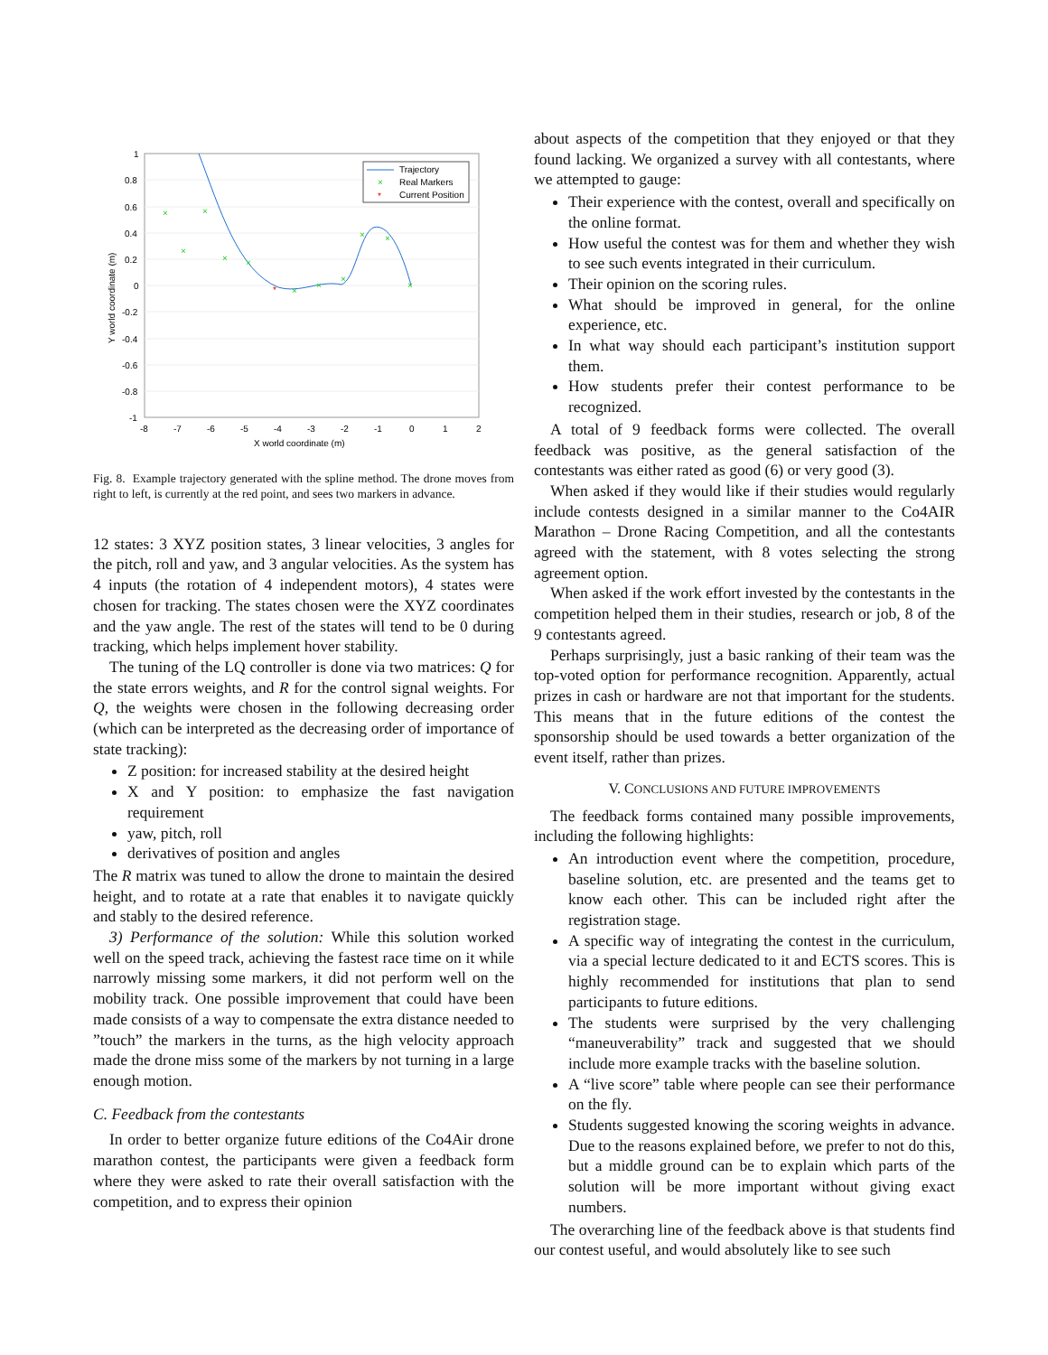1
0.8
0.6
0.4
0.2
0
-0.2
-0.4
-0.6
-0.8
-1
-8
-7
-6
-5
-4
-3
-2
-1
0
1
2
X world coordinate (m)
Y world coordinate (m)
×
×
×
×
×
×
×
×
×
×
×
*
Trajectory
×
Real Markers
*
Current Position
Fig. 8. Example trajectory generated with the spline method. The drone moves from right to left, is currently at the red point, and sees two markers in advance.
12 states: 3 XYZ position states, 3 linear velocities, 3 angles for the pitch, roll and yaw, and 3 angular velocities. As the system has 4 inputs (the rotation of 4 independent motors), 4 states were chosen for tracking. The states chosen were the XYZ coordinates and the yaw angle. The rest of the states will tend to be 0 during tracking, which helps implement hover stability.
The tuning of the LQ controller is done via two matrices: Q for the state errors weights, and R for the control signal weights. For Q, the weights were chosen in the following decreasing order (which can be interpreted as the decreasing order of importance of state tracking):
Z position: for increased stability at the desired height
X and Y position: to emphasize the fast navigation requirement
yaw, pitch, roll
derivatives of position and angles
The R matrix was tuned to allow the drone to maintain the desired height, and to rotate at a rate that enables it to navigate quickly and stably to the desired reference.
3) Performance of the solution: While this solution worked well on the speed track, achieving the fastest race time on it while narrowly missing some markers, it did not perform well on the mobility track. One possible improvement that could have been made consists of a way to compensate the extra distance needed to ”touch” the markers in the turns, as the high velocity approach made the drone miss some of the markers by not turning in a large enough motion.
C. Feedback from the contestants
In order to better organize future editions of the Co4Air drone marathon contest, the participants were given a feedback form where they were asked to rate their overall satisfaction with the competition, and to express their opinion
about aspects of the competition that they enjoyed or that they found lacking. We organized a survey with all contestants, where we attempted to gauge:
Their experience with the contest, overall and specifically on the online format.
How useful the contest was for them and whether they wish to see such events integrated in their curriculum.
Their opinion on the scoring rules.
What should be improved in general, for the online experience, etc.
In what way should each participant’s institution support them.
How students prefer their contest performance to be recognized.
A total of 9 feedback forms were collected. The overall feedback was positive, as the general satisfaction of the contestants was either rated as good (6) or very good (3).
When asked if they would like if their studies would regularly include contests designed in a similar manner to the Co4AIR Marathon – Drone Racing Competition, and all the contestants agreed with the statement, with 8 votes selecting the strong agreement option.
When asked if the work effort invested by the contestants in the competition helped them in their studies, research or job, 8 of the 9 contestants agreed.
Perhaps surprisingly, just a basic ranking of their team was the top-voted option for performance recognition. Apparently, actual prizes in cash or hardware are not that important for the students. This means that in the future editions of the contest the sponsorship should be used towards a better organization of the event itself, rather than prizes.
V. CONCLUSIONS AND FUTURE IMPROVEMENTS
The feedback forms contained many possible improvements, including the following highlights:
An introduction event where the competition, procedure, baseline solution, etc. are presented and the teams get to know each other. This can be included right after the registration stage.
A specific way of integrating the contest in the curriculum, via a special lecture dedicated to it and ECTS scores. This is highly recommended for institutions that plan to send participants to future editions.
The students were surprised by the very challenging “maneuverability” track and suggested that we should include more example tracks with the baseline solution.
A “live score” table where people can see their performance on the fly.
Students suggested knowing the scoring weights in advance. Due to the reasons explained before, we prefer to not do this, but a middle ground can be to explain which parts of the solution will be more important without giving exact numbers.
The overarching line of the feedback above is that students find our contest useful, and would absolutely like to see such